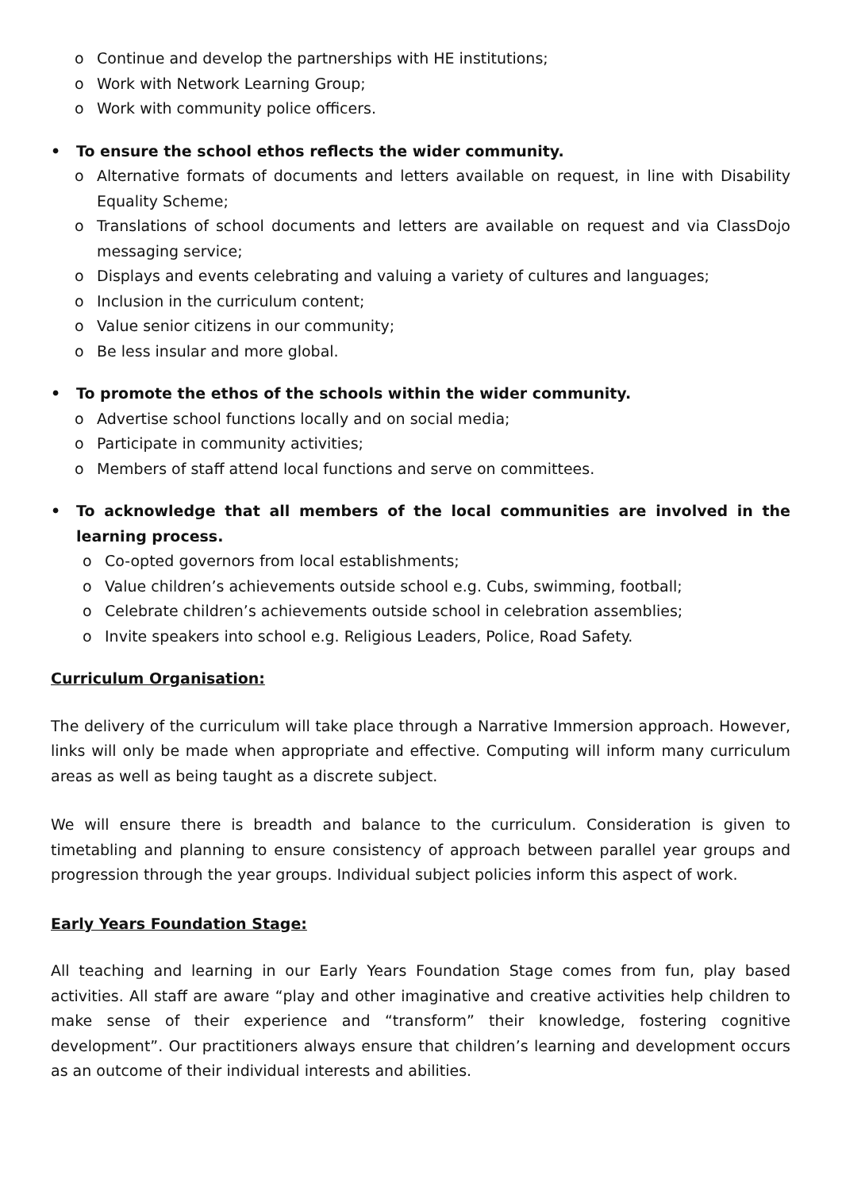o Continue and develop the partnerships with HE institutions;
o Work with Network Learning Group;
o Work with community police officers.
• To ensure the school ethos reflects the wider community.
o Alternative formats of documents and letters available on request, in line with Disability Equality Scheme;
o Translations of school documents and letters are available on request and via ClassDojo messaging service;
o Displays and events celebrating and valuing a variety of cultures and languages;
o Inclusion in the curriculum content;
o Value senior citizens in our community;
o Be less insular and more global.
• To promote the ethos of the schools within the wider community.
o Advertise school functions locally and on social media;
o Participate in community activities;
o Members of staff attend local functions and serve on committees.
• To acknowledge that all members of the local communities are involved in the learning process.
o Co-opted governors from local establishments;
o Value children’s achievements outside school e.g. Cubs, swimming, football;
o Celebrate children’s achievements outside school in celebration assemblies;
o Invite speakers into school e.g. Religious Leaders, Police, Road Safety.
Curriculum Organisation:
The delivery of the curriculum will take place through a Narrative Immersion approach. However, links will only be made when appropriate and effective. Computing will inform many curriculum areas as well as being taught as a discrete subject.
We will ensure there is breadth and balance to the curriculum. Consideration is given to timetabling and planning to ensure consistency of approach between parallel year groups and progression through the year groups. Individual subject policies inform this aspect of work.
Early Years Foundation Stage:
All teaching and learning in our Early Years Foundation Stage comes from fun, play based activities. All staff are aware “play and other imaginative and creative activities help children to make sense of their experience and “transform” their knowledge, fostering cognitive development”. Our practitioners always ensure that children’s learning and development occurs as an outcome of their individual interests and abilities.